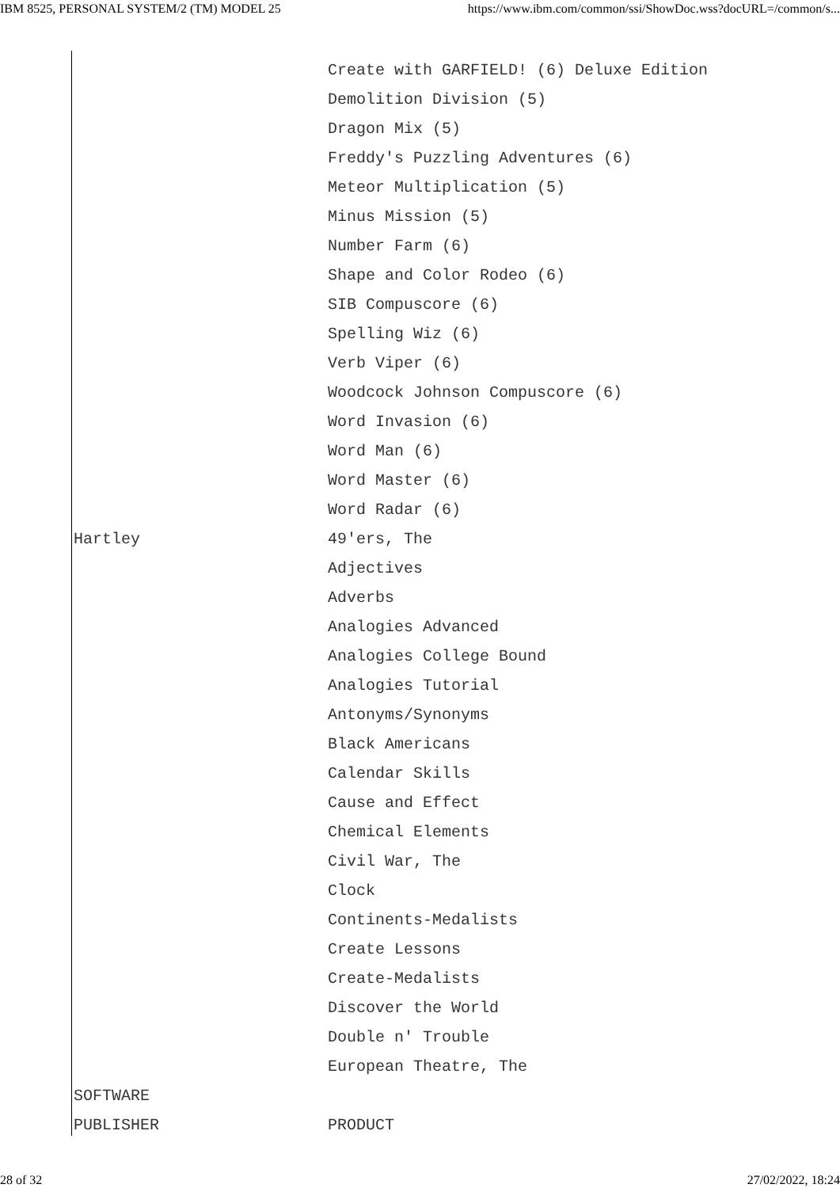IBM 8525, PERSONAL SYSTEM/2 (TM) MODEL 25 https://www.ibm.com/common/ssi/ShowDoc.wss?docURL=/common/s...
| | Create with GARFIELD! (6) Deluxe Edition |
| | Demolition Division (5) |
| | Dragon Mix (5) |
| | Freddy's Puzzling Adventures (6) |
| | Meteor Multiplication (5) |
| | Minus Mission (5) |
| | Number Farm (6) |
| | Shape and Color Rodeo (6) |
| | SIB Compuscore (6) |
| | Spelling Wiz (6) |
| | Verb Viper (6) |
| | Woodcock Johnson Compuscore (6) |
| | Word Invasion (6) |
| | Word Man (6) |
| | Word Master (6) |
| | Word Radar (6) |
| Hartley | 49'ers, The |
| | Adjectives |
| | Adverbs |
| | Analogies Advanced |
| | Analogies College Bound |
| | Analogies Tutorial |
| | Antonyms/Synonyms |
| | Black Americans |
| | Calendar Skills |
| | Cause and Effect |
| | Chemical Elements |
| | Civil War, The |
| | Clock |
| | Continents-Medalists |
| | Create Lessons |
| | Create-Medalists |
| | Discover the World |
| | Double n' Trouble |
| | European Theatre, The |
| SOFTWARE | |
| PUBLISHER | PRODUCT |
28 of 32 27/02/2022, 18:24